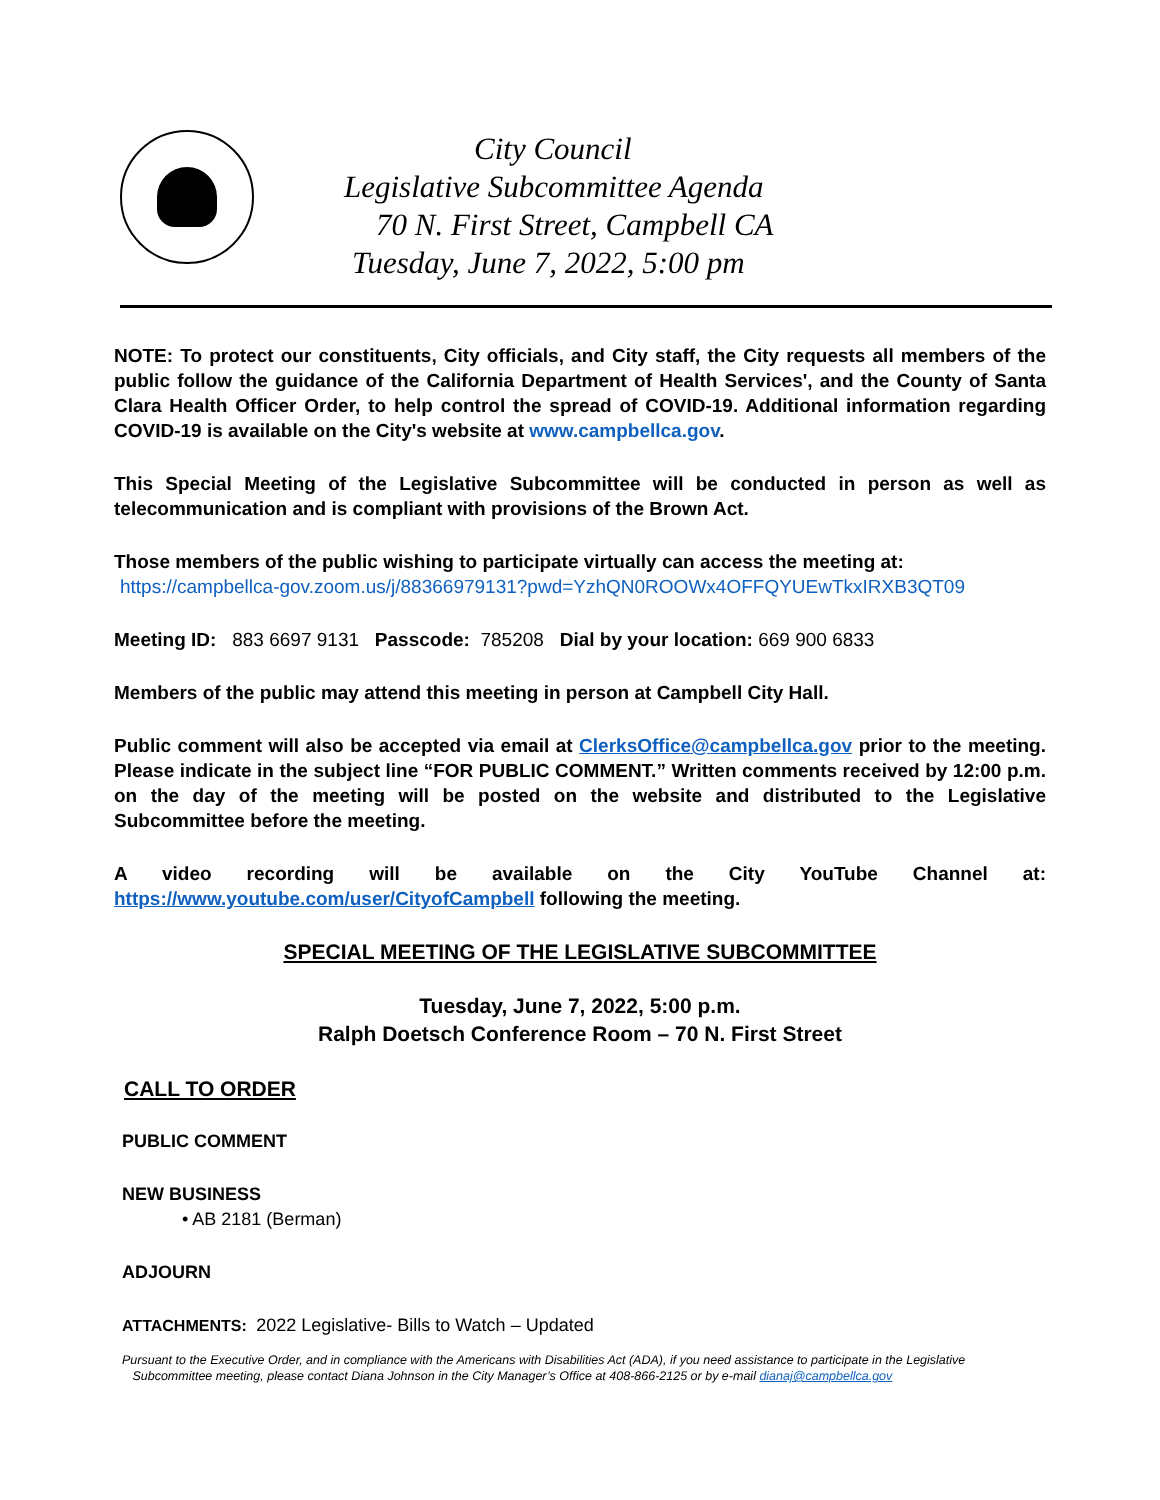City Council
Legislative Subcommittee Agenda
70 N. First Street, Campbell CA
Tuesday, June 7, 2022, 5:00 pm
NOTE: To protect our constituents, City officials, and City staff, the City requests all members of the public follow the guidance of the California Department of Health Services', and the County of Santa Clara Health Officer Order, to help control the spread of COVID-19. Additional information regarding COVID-19 is available on the City's website at www.campbellca.gov.
This Special Meeting of the Legislative Subcommittee will be conducted in person as well as telecommunication and is compliant with provisions of the Brown Act.
Those members of the public wishing to participate virtually can access the meeting at:
https://campbellca-gov.zoom.us/j/88366979131?pwd=YzhQN0ROOWx4OFFQYUEwTkxIRXB3QT09
Meeting ID: 883 6697 9131 Passcode: 785208 Dial by your location: 669 900 6833
Members of the public may attend this meeting in person at Campbell City Hall.
Public comment will also be accepted via email at ClerksOffice@campbellca.gov prior to the meeting. Please indicate in the subject line “FOR PUBLIC COMMENT.” Written comments received by 12:00 p.m. on the day of the meeting will be posted on the website and distributed to the Legislative Subcommittee before the meeting.
A video recording will be available on the City YouTube Channel at: https://www.youtube.com/user/CityofCampbell following the meeting.
SPECIAL MEETING OF THE LEGISLATIVE SUBCOMMITTEE
Tuesday, June 7, 2022, 5:00 p.m.
Ralph Doetsch Conference Room – 70 N. First Street
CALL TO ORDER
PUBLIC COMMENT
NEW BUSINESS
• AB 2181 (Berman)
ADJOURN
ATTACHMENTS: 2022 Legislative- Bills to Watch – Updated
Pursuant to the Executive Order, and in compliance with the Americans with Disabilities Act (ADA), if you need assistance to participate in the Legislative
Subcommittee meeting, please contact Diana Johnson in the City Manager’s Office at 408-866-2125 or by e-mail dianaj@campbellca.gov